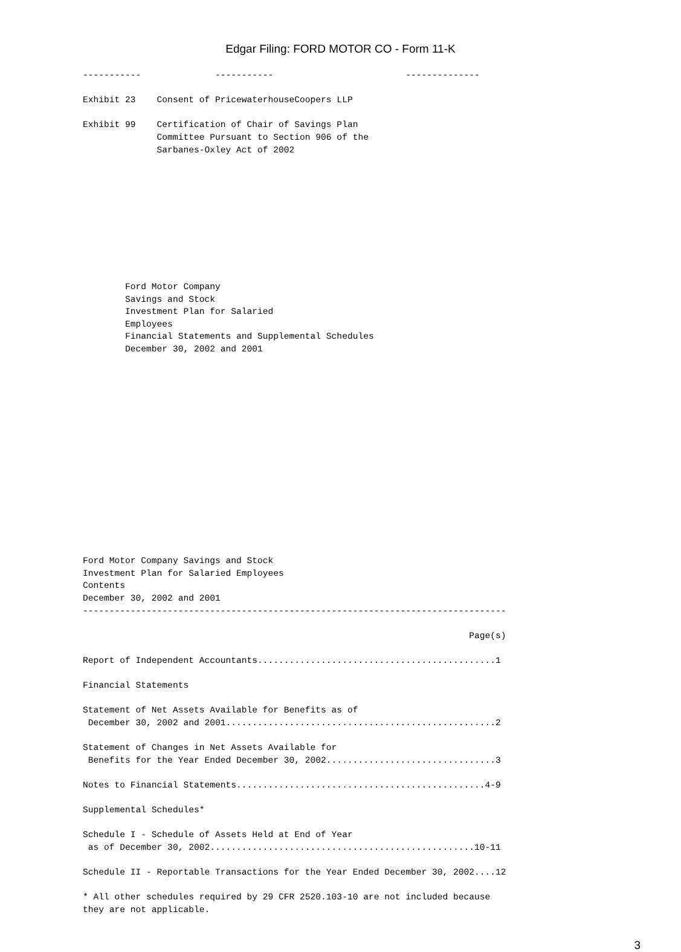Edgar Filing: FORD MOTOR CO - Form 11-K
-----------              -----------                         --------------

Exhibit 23    Consent of PricewaterhouseCoopers LLP

Exhibit 99    Certification of Chair of Savings Plan
              Committee Pursuant to Section 906 of the
              Sarbanes-Oxley Act of 2002










        Ford Motor Company
        Savings and Stock
        Investment Plan for Salaried
        Employees
        Financial Statements and Supplemental Schedules
        December 30, 2002 and 2001
















Ford Motor Company Savings and Stock
Investment Plan for Salaried Employees
Contents
December 30, 2002 and 2001
--------------------------------------------------------------------------------

                                                                         Page(s)

Report of Independent Accountants.............................................1

Financial Statements

Statement of Net Assets Available for Benefits as of
 December 30, 2002 and 2001...................................................2

Statement of Changes in Net Assets Available for
 Benefits for the Year Ended December 30, 2002................................3

Notes to Financial Statements...............................................4-9

Supplemental Schedules*

Schedule I - Schedule of Assets Held at End of Year
 as of December 30, 2002..................................................10-11

Schedule II - Reportable Transactions for the Year Ended December 30, 2002....12

* All other schedules required by 29 CFR 2520.103-10 are not included because
they are not applicable.
3